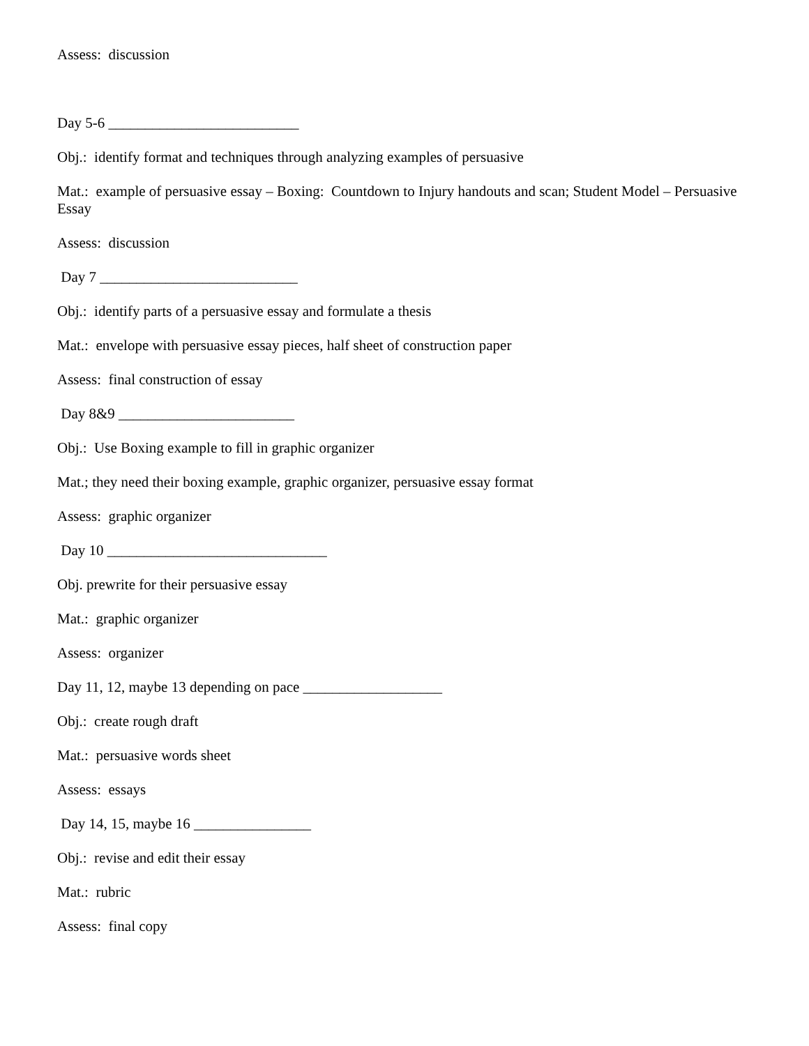Assess: discussion
Day 5-6 __________________________
Obj.: identify format and techniques through analyzing examples of persuasive
Mat.: example of persuasive essay – Boxing: Countdown to Injury handouts and scan; Student Model – Persuasive Essay
Assess: discussion
Day 7 ___________________________
Obj.: identify parts of a persuasive essay and formulate a thesis
Mat.: envelope with persuasive essay pieces, half sheet of construction paper
Assess: final construction of essay
Day 8&9 ________________________
Obj.: Use Boxing example to fill in graphic organizer
Mat.; they need their boxing example, graphic organizer, persuasive essay format
Assess: graphic organizer
Day 10 ______________________________
Obj. prewrite for their persuasive essay
Mat.: graphic organizer
Assess: organizer
Day 11, 12, maybe 13 depending on pace ___________________
Obj.: create rough draft
Mat.: persuasive words sheet
Assess: essays
Day 14, 15, maybe 16 ________________
Obj.: revise and edit their essay
Mat.: rubric
Assess: final copy